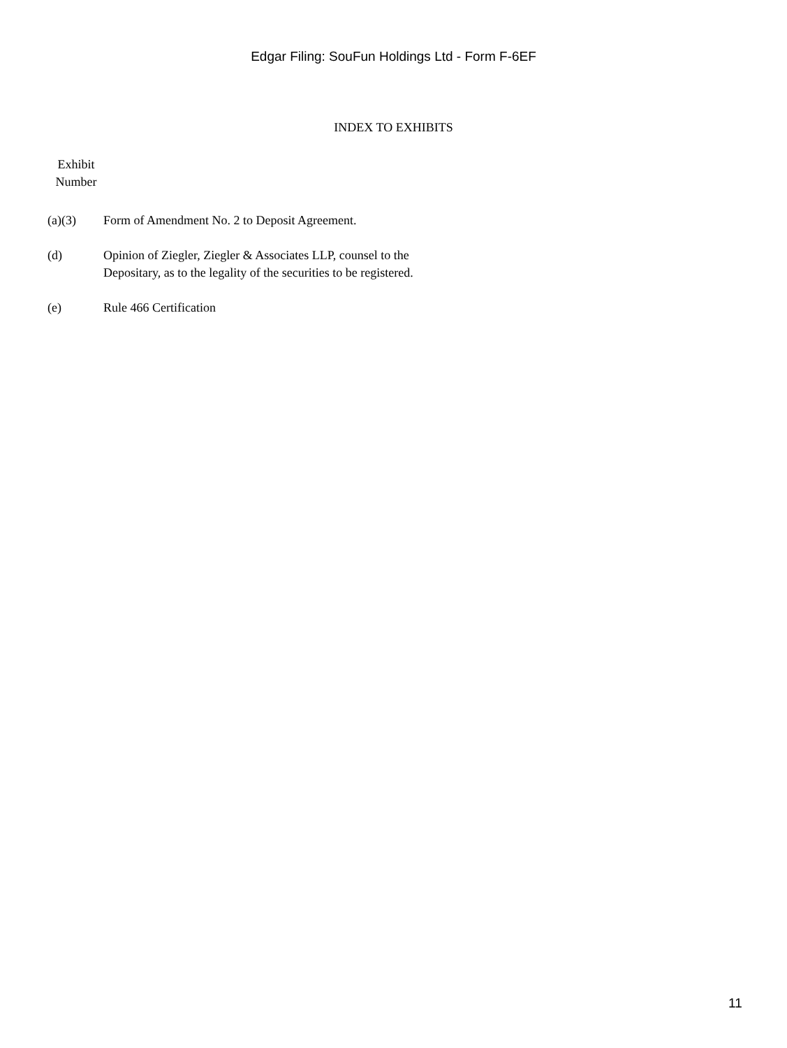Edgar Filing: SouFun Holdings Ltd - Form F-6EF
INDEX TO EXHIBITS
Exhibit
Number
| (a)(3) | Form of Amendment No. 2 to Deposit Agreement. |
| (d) | Opinion of Ziegler, Ziegler & Associates LLP, counsel to the Depositary, as to the legality of the securities to be registered. |
| (e) | Rule 466 Certification |
11